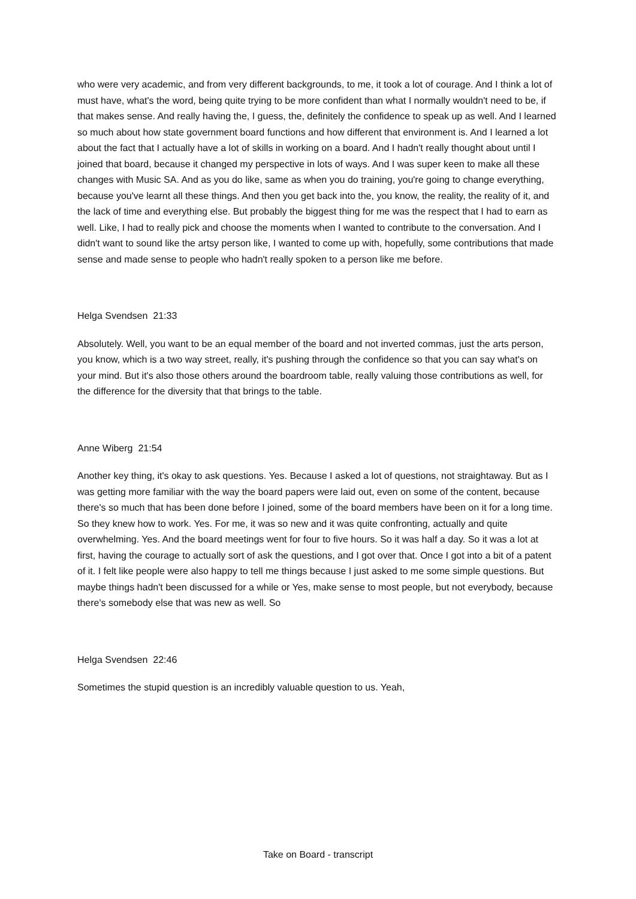who were very academic, and from very different backgrounds, to me, it took a lot of courage. And I think a lot of must have, what's the word, being quite trying to be more confident than what I normally wouldn't need to be, if that makes sense. And really having the, I guess, the, definitely the confidence to speak up as well. And I learned so much about how state government board functions and how different that environment is. And I learned a lot about the fact that I actually have a lot of skills in working on a board. And I hadn't really thought about until I joined that board, because it changed my perspective in lots of ways. And I was super keen to make all these changes with Music SA. And as you do like, same as when you do training, you're going to change everything, because you've learnt all these things. And then you get back into the, you know, the reality, the reality of it, and the lack of time and everything else. But probably the biggest thing for me was the respect that I had to earn as well. Like, I had to really pick and choose the moments when I wanted to contribute to the conversation. And I didn't want to sound like the artsy person like, I wanted to come up with, hopefully, some contributions that made sense and made sense to people who hadn't really spoken to a person like me before.
Helga Svendsen 21:33
Absolutely. Well, you want to be an equal member of the board and not inverted commas, just the arts person, you know, which is a two way street, really, it's pushing through the confidence so that you can say what's on your mind. But it's also those others around the boardroom table, really valuing those contributions as well, for the difference for the diversity that that brings to the table.
Anne Wiberg 21:54
Another key thing, it's okay to ask questions. Yes. Because I asked a lot of questions, not straightaway. But as I was getting more familiar with the way the board papers were laid out, even on some of the content, because there's so much that has been done before I joined, some of the board members have been on it for a long time. So they knew how to work. Yes. For me, it was so new and it was quite confronting, actually and quite overwhelming. Yes. And the board meetings went for four to five hours. So it was half a day. So it was a lot at first, having the courage to actually sort of ask the questions, and I got over that. Once I got into a bit of a patent of it. I felt like people were also happy to tell me things because I just asked to me some simple questions. But maybe things hadn't been discussed for a while or Yes, make sense to most people, but not everybody, because there's somebody else that was new as well. So
Helga Svendsen 22:46
Sometimes the stupid question is an incredibly valuable question to us. Yeah,
Take on Board - transcript